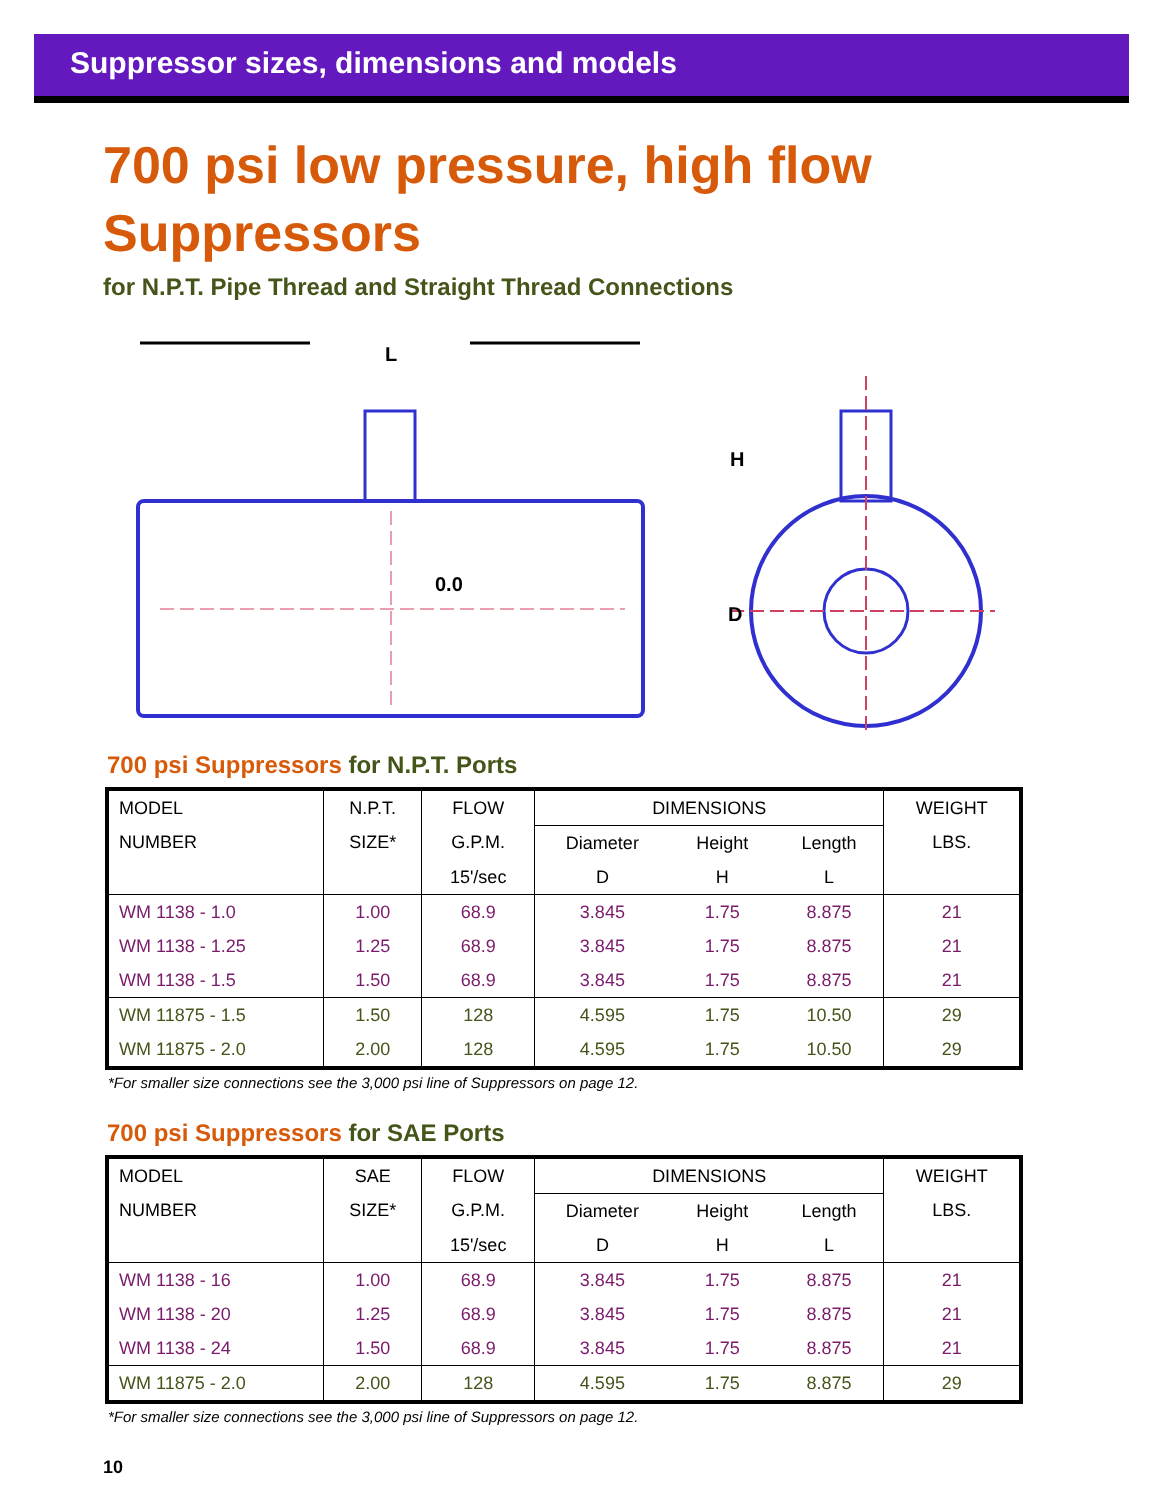Suppressor sizes, dimensions and models
700 psi low pressure, high flow
Suppressors
for N.P.T. Pipe Thread and Straight Thread Connections
L
0.0
H
D
700 psi Suppressors for N.P.T. Ports
| MODEL | N.P.T. | FLOW | DIMENSIONS | | | WEIGHT |
| --- | --- | --- | --- | --- | --- | --- |
| NUMBER | SIZE* | G.P.M. | Diameter | Height | Length | LBS. |
| | | 15'/sec | D | H | L | |
| WM 1138 - 1.0 | 1.00 | 68.9 | 3.845 | 1.75 | 8.875 | 21 |
| WM 1138 - 1.25 | 1.25 | 68.9 | 3.845 | 1.75 | 8.875 | 21 |
| WM 1138 - 1.5 | 1.50 | 68.9 | 3.845 | 1.75 | 8.875 | 21 |
| WM 11875 - 1.5 | 1.50 | 128 | 4.595 | 1.75 | 10.50 | 29 |
| WM 11875 - 2.0 | 2.00 | 128 | 4.595 | 1.75 | 10.50 | 29 |
*For smaller size connections see the 3,000 psi line of Suppressors on page 12.
700 psi Suppressors for SAE Ports
| MODEL | SAE | FLOW | DIMENSIONS | | | WEIGHT |
| --- | --- | --- | --- | --- | --- | --- |
| NUMBER | SIZE* | G.P.M. | Diameter | Height | Length | LBS. |
| | | 15'/sec | D | H | L | |
| WM 1138 - 16 | 1.00 | 68.9 | 3.845 | 1.75 | 8.875 | 21 |
| WM 1138 - 20 | 1.25 | 68.9 | 3.845 | 1.75 | 8.875 | 21 |
| WM 1138 - 24 | 1.50 | 68.9 | 3.845 | 1.75 | 8.875 | 21 |
| WM 11875 - 2.0 | 2.00 | 128 | 4.595 | 1.75 | 8.875 | 29 |
*For smaller size connections see the 3,000 psi line of Suppressors on page 12.
10